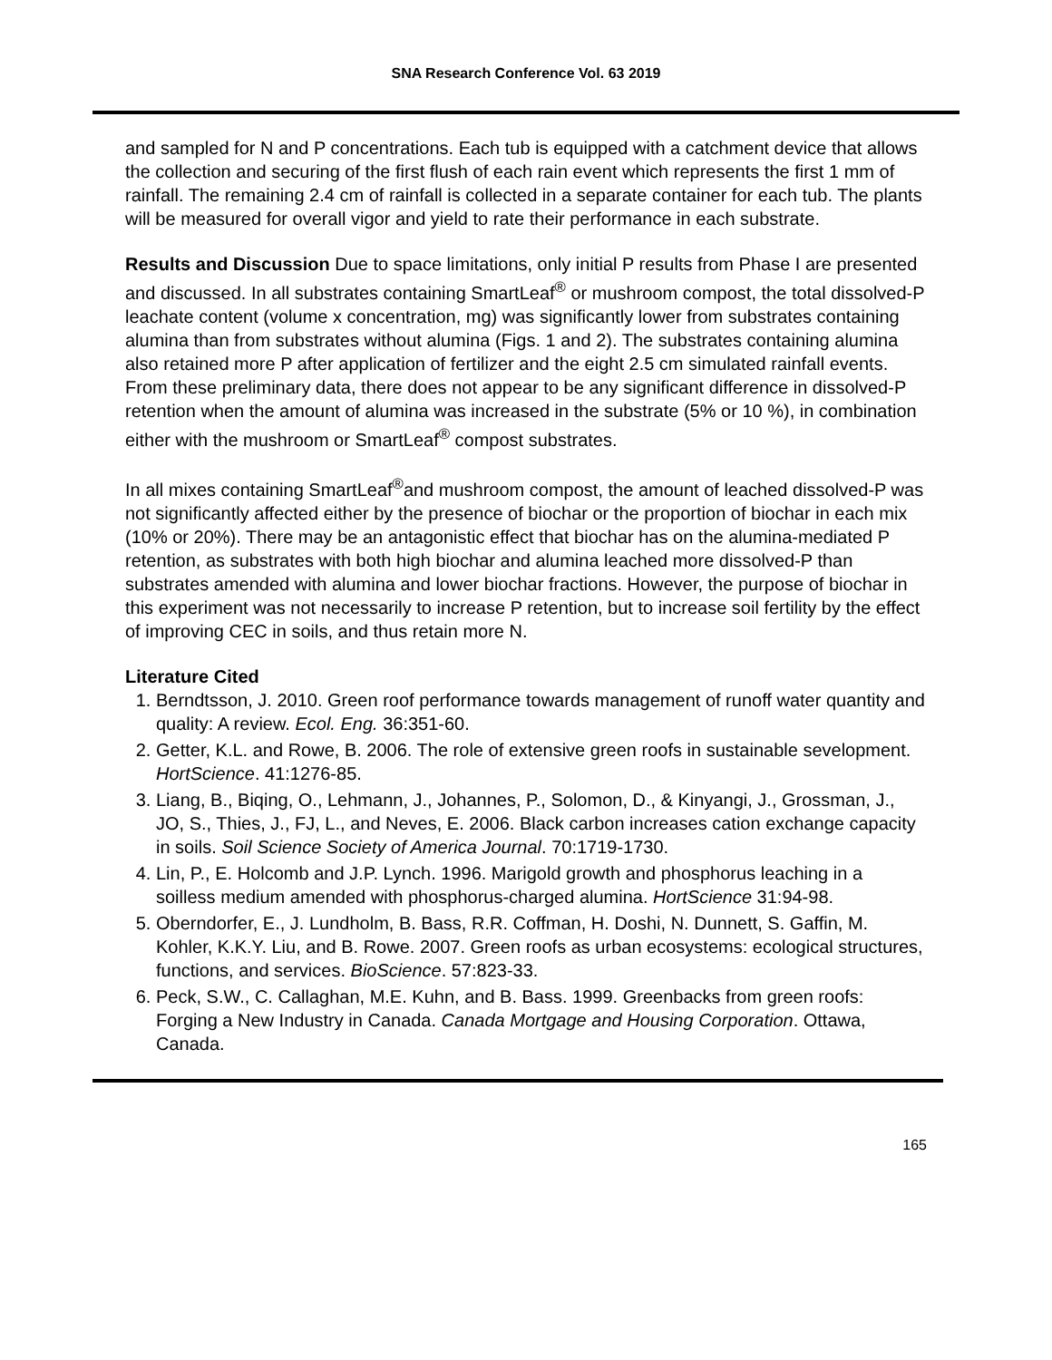SNA Research Conference Vol. 63 2019
and sampled for N and P concentrations. Each tub is equipped with a catchment device that allows the collection and securing of the first flush of each rain event which represents the first 1 mm of rainfall. The remaining 2.4 cm of rainfall is collected in a separate container for each tub. The plants will be measured for overall vigor and yield to rate their performance in each substrate.
Results and Discussion Due to space limitations, only initial P results from Phase I are presented and discussed. In all substrates containing SmartLeaf<sup>®</sup> or mushroom compost, the total dissolved-P leachate content (volume x concentration, mg) was significantly lower from substrates containing alumina than from substrates without alumina (Figs. 1 and 2). The substrates containing alumina also retained more P after application of fertilizer and the eight 2.5 cm simulated rainfall events. From these preliminary data, there does not appear to be any significant difference in dissolved-P retention when the amount of alumina was increased in the substrate (5% or 10 %), in combination either with the mushroom or SmartLeaf<sup>®</sup> compost substrates.
In all mixes containing SmartLeaf<sup>®</sup>and mushroom compost, the amount of leached dissolved-P was not significantly affected either by the presence of biochar or the proportion of biochar in each mix (10% or 20%). There may be an antagonistic effect that biochar has on the alumina-mediated P retention, as substrates with both high biochar and alumina leached more dissolved-P than substrates amended with alumina and lower biochar fractions. However, the purpose of biochar in this experiment was not necessarily to increase P retention, but to increase soil fertility by the effect of improving CEC in soils, and thus retain more N.
Literature Cited
1. Berndtsson, J. 2010. Green roof performance towards management of runoff water quantity and quality: A review. Ecol. Eng. 36:351-60.
2. Getter, K.L. and Rowe, B. 2006. The role of extensive green roofs in sustainable sevelopment. HortScience. 41:1276-85.
3. Liang, B., Biqing, O., Lehmann, J., Johannes, P., Solomon, D., & Kinyangi, J., Grossman, J., JO, S., Thies, J., FJ, L., and Neves, E. 2006. Black carbon increases cation exchange capacity in soils. Soil Science Society of America Journal. 70:1719-1730.
4. Lin, P., E. Holcomb and J.P. Lynch. 1996. Marigold growth and phosphorus leaching in a soilless medium amended with phosphorus-charged alumina. HortScience 31:94-98.
5. Oberndorfer, E., J. Lundholm, B. Bass, R.R. Coffman, H. Doshi, N. Dunnett, S. Gaffin, M. Kohler, K.K.Y. Liu, and B. Rowe. 2007. Green roofs as urban ecosystems: ecological structures, functions, and services. BioScience. 57:823-33.
6. Peck, S.W., C. Callaghan, M.E. Kuhn, and B. Bass. 1999. Greenbacks from green roofs: Forging a New Industry in Canada. Canada Mortgage and Housing Corporation. Ottawa, Canada.
165